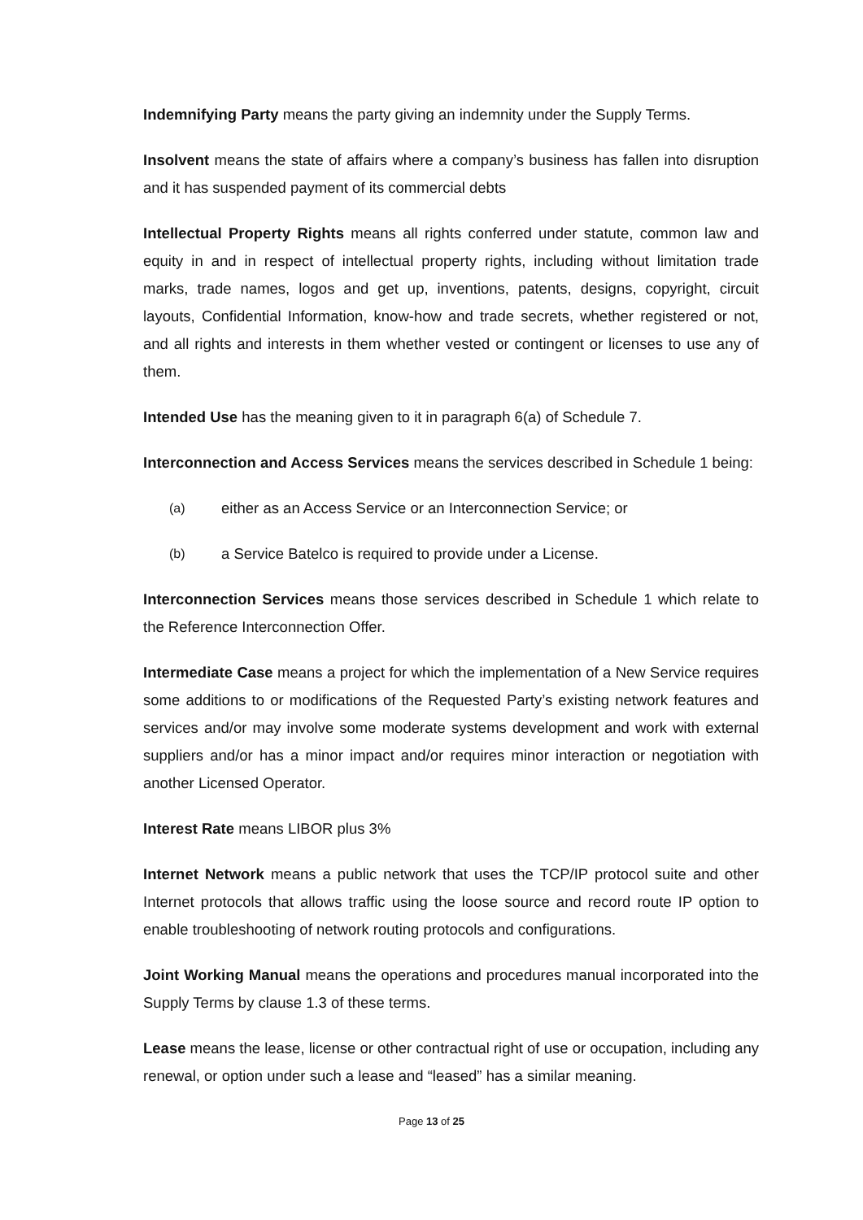Indemnifying Party means the party giving an indemnity under the Supply Terms.
Insolvent means the state of affairs where a company’s business has fallen into disruption and it has suspended payment of its commercial debts
Intellectual Property Rights means all rights conferred under statute, common law and equity in and in respect of intellectual property rights, including without limitation trade marks, trade names, logos and get up, inventions, patents, designs, copyright, circuit layouts, Confidential Information, know-how and trade secrets, whether registered or not, and all rights and interests in them whether vested or contingent or licenses to use any of them.
Intended Use has the meaning given to it in paragraph 6(a) of Schedule 7.
Interconnection and Access Services means the services described in Schedule 1 being:
(a) either as an Access Service or an Interconnection Service; or
(b) a Service Batelco is required to provide under a License.
Interconnection Services means those services described in Schedule 1 which relate to the Reference Interconnection Offer.
Intermediate Case means a project for which the implementation of a New Service requires some additions to or modifications of the Requested Party’s existing network features and services and/or may involve some moderate systems development and work with external suppliers and/or has a minor impact and/or requires minor interaction or negotiation with another Licensed Operator.
Interest Rate means LIBOR plus 3%
Internet Network means a public network that uses the TCP/IP protocol suite and other Internet protocols that allows traffic using the loose source and record route IP option to enable troubleshooting of network routing protocols and configurations.
Joint Working Manual means the operations and procedures manual incorporated into the Supply Terms by clause 1.3 of these terms.
Lease means the lease, license or other contractual right of use or occupation, including any renewal, or option under such a lease and “leased” has a similar meaning.
Page 13 of 25